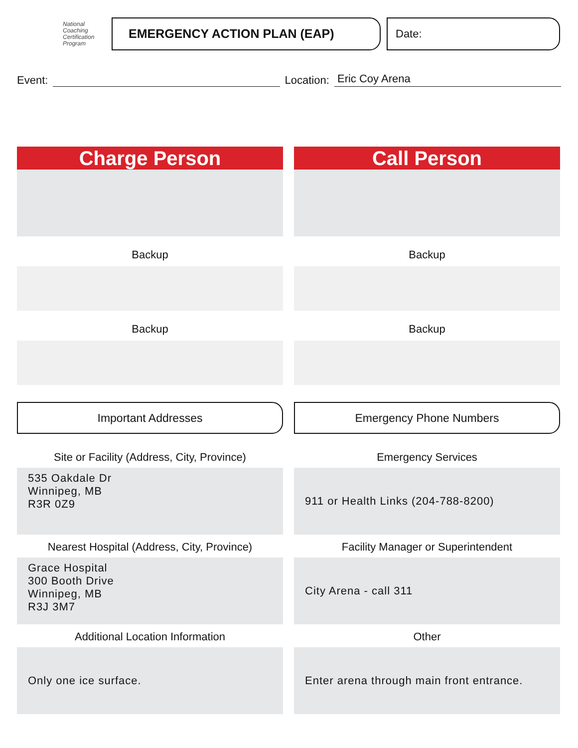National
Coaching
Certification
Program
EMERGENCY ACTION PLAN (EAP) Date:
Event:
Location:
Eric Coy Arena
Charge Person
Backup
Backup
Important Addresses
Site or Facility (Address, City, Province)
535 Oakdale Dr
Winnipeg, MB
R3R 0Z9
Nearest Hospital (Address, City, Province)
Grace Hospital
300 Booth Drive
Winnipeg, MB
R3J 3M7
Additional Location Information
Only one ice surface.
Call Person
Backup
Backup
Emergency Phone Numbers
Emergency Services
911 or Health Links (204-788-8200)
Facility Manager or Superintendent
City Arena - call 311
Other
Enter arena through main front entrance.